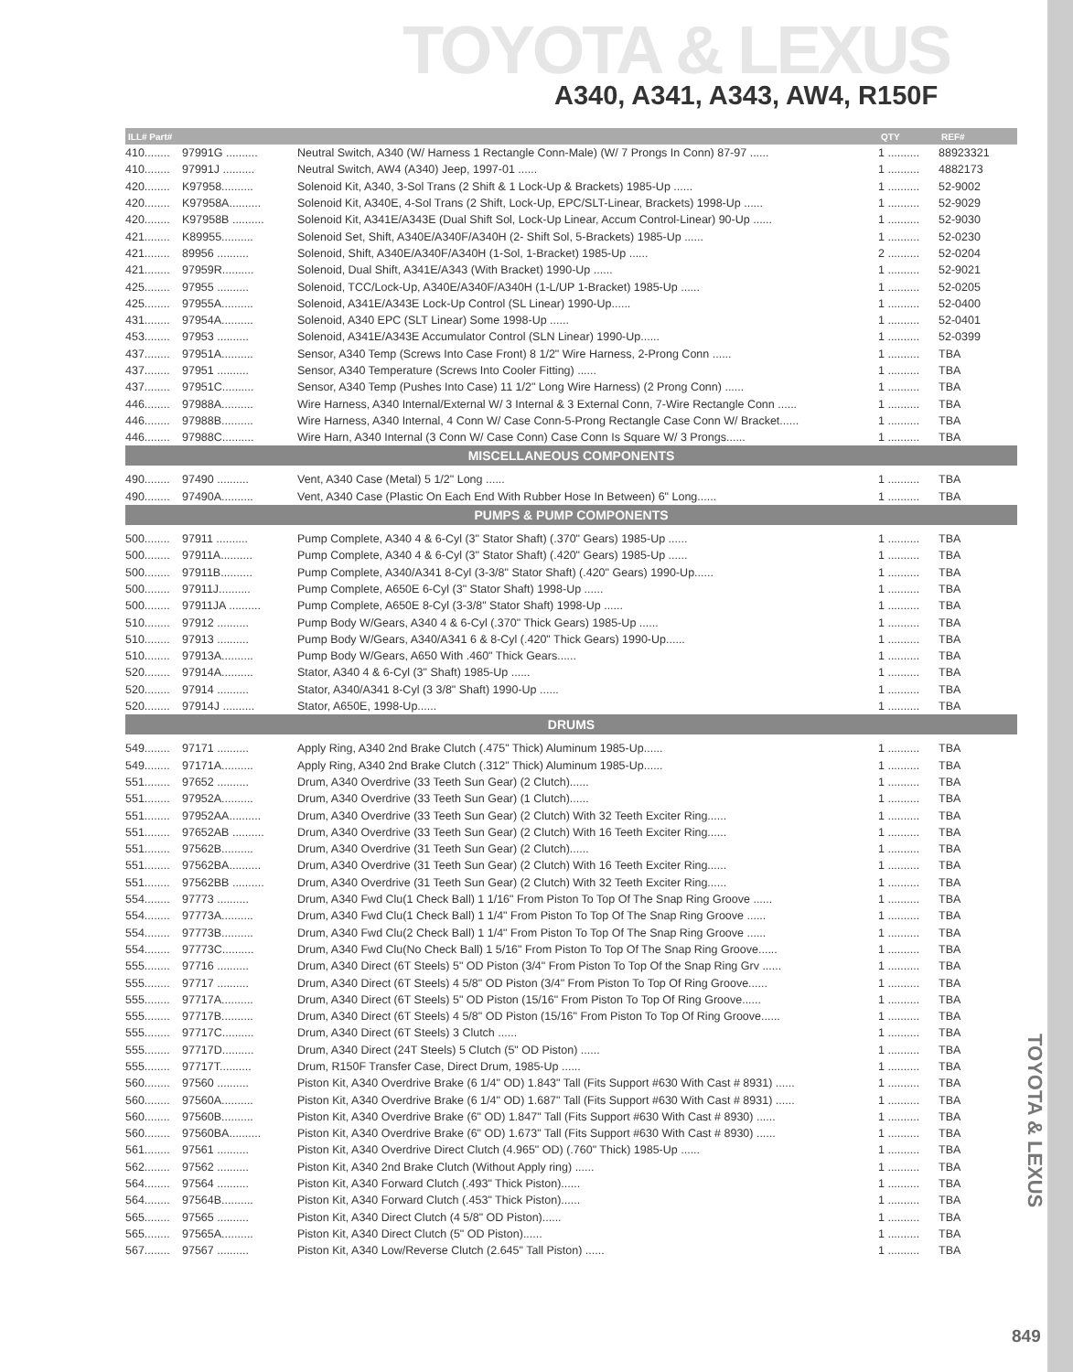TOYOTA & LEXUS
A340, A341, A343, AW4, R150F
| ILL# Part# | | | QTY | REF# |
| --- | --- | --- | --- | --- |
| 410........ | 97991G .......... | Neutral Switch, A340 (W/ Harness 1 Rectangle Conn-Male) (W/ 7 Prongs In Conn) 87-97 ...... | 1 .......... | 88923321 |
| 410........ | 97991J .......... | Neutral Switch, AW4 (A340) Jeep, 1997-01 ...... | 1 .......... | 4882173 |
| 420........ | K97958.......... | Solenoid Kit, A340, 3-Sol Trans (2 Shift & 1 Lock-Up & Brackets) 1985-Up ...... | 1 .......... | 52-9002 |
| 420........ | K97958A.......... | Solenoid Kit, A340E, 4-Sol Trans (2 Shift, Lock-Up, EPC/SLT-Linear, Brackets) 1998-Up ...... | 1 .......... | 52-9029 |
| 420........ | K97958B .......... | Solenoid Kit, A341E/A343E (Dual Shift Sol, Lock-Up Linear, Accum Control-Linear) 90-Up ...... | 1 .......... | 52-9030 |
| 421........ | K89955.......... | Solenoid Set, Shift, A340E/A340F/A340H (2- Shift Sol, 5-Brackets) 1985-Up ...... | 1 .......... | 52-0230 |
| 421........ | 89956 .......... | Solenoid, Shift, A340E/A340F/A340H (1-Sol, 1-Bracket) 1985-Up ...... | 2 .......... | 52-0204 |
| 421........ | 97959R.......... | Solenoid, Dual Shift, A341E/A343 (With Bracket) 1990-Up ...... | 1 .......... | 52-9021 |
| 425........ | 97955 .......... | Solenoid, TCC/Lock-Up, A340E/A340F/A340H (1-L/UP 1-Bracket) 1985-Up ...... | 1 .......... | 52-0205 |
| 425........ | 97955A.......... | Solenoid, A341E/A343E Lock-Up Control (SL Linear) 1990-Up...... | 1 .......... | 52-0400 |
| 431........ | 97954A.......... | Solenoid, A340 EPC (SLT Linear) Some 1998-Up ...... | 1 .......... | 52-0401 |
| 453........ | 97953 .......... | Solenoid, A341E/A343E Accumulator Control (SLN Linear) 1990-Up...... | 1 .......... | 52-0399 |
| 437........ | 97951A.......... | Sensor, A340 Temp (Screws Into Case Front) 8 1/2" Wire Harness, 2-Prong Conn ...... | 1 .......... | TBA |
| 437........ | 97951 .......... | Sensor, A340 Temperature (Screws Into Cooler Fitting) ...... | 1 .......... | TBA |
| 437........ | 97951C.......... | Sensor, A340 Temp (Pushes Into Case) 11 1/2" Long Wire Harness) (2 Prong Conn) ...... | 1 .......... | TBA |
| 446........ | 97988A.......... | Wire Harness, A340 Internal/External W/ 3 Internal & 3 External Conn, 7-Wire Rectangle Conn ...... | 1 .......... | TBA |
| 446........ | 97988B.......... | Wire Harness, A340 Internal, 4 Conn W/ Case Conn-5-Prong Rectangle Case Conn W/ Bracket...... | 1 .......... | TBA |
| 446........ | 97988C.......... | Wire Harn, A340 Internal (3 Conn W/ Case Conn) Case Conn Is Square W/ 3 Prongs...... | 1 .......... | TBA |
| MISCELLANEOUS COMPONENTS | | | | |
| 490........ | 97490 .......... | Vent, A340 Case (Metal) 5 1/2" Long ...... | 1 .......... | TBA |
| 490........ | 97490A.......... | Vent, A340 Case (Plastic On Each End With Rubber Hose In Between) 6" Long...... | 1 .......... | TBA |
| PUMPS & PUMP COMPONENTS | | | | |
| 500........ | 97911 .......... | Pump Complete, A340 4 & 6-Cyl (3" Stator Shaft) (.370" Gears) 1985-Up ...... | 1 .......... | TBA |
| 500........ | 97911A.......... | Pump Complete, A340 4 & 6-Cyl (3" Stator Shaft) (.420" Gears) 1985-Up ...... | 1 .......... | TBA |
| 500........ | 97911B.......... | Pump Complete, A340/A341 8-Cyl (3-3/8" Stator Shaft) (.420" Gears) 1990-Up...... | 1 .......... | TBA |
| 500........ | 97911J.......... | Pump Complete, A650E 6-Cyl (3" Stator Shaft) 1998-Up ...... | 1 .......... | TBA |
| 500........ | 97911JA .......... | Pump Complete, A650E 8-Cyl (3-3/8" Stator Shaft) 1998-Up ...... | 1 .......... | TBA |
| 510........ | 97912 .......... | Pump Body W/Gears, A340 4 & 6-Cyl (.370" Thick Gears) 1985-Up ...... | 1 .......... | TBA |
| 510........ | 97913 .......... | Pump Body W/Gears, A340/A341 6 & 8-Cyl (.420" Thick Gears) 1990-Up...... | 1 .......... | TBA |
| 510........ | 97913A.......... | Pump Body W/Gears, A650 With .460" Thick Gears...... | 1 .......... | TBA |
| 520........ | 97914A.......... | Stator, A340 4 & 6-Cyl (3" Shaft) 1985-Up ...... | 1 .......... | TBA |
| 520........ | 97914 .......... | Stator, A340/A341 8-Cyl (3 3/8" Shaft) 1990-Up ...... | 1 .......... | TBA |
| 520........ | 97914J .......... | Stator, A650E, 1998-Up...... | 1 .......... | TBA |
| DRUMS | | | | |
| 549........ | 97171 .......... | Apply Ring, A340 2nd Brake Clutch (.475" Thick) Aluminum 1985-Up...... | 1 .......... | TBA |
| 549........ | 97171A.......... | Apply Ring, A340 2nd Brake Clutch (.312" Thick) Aluminum 1985-Up...... | 1 .......... | TBA |
| 551........ | 97652 .......... | Drum, A340 Overdrive (33 Teeth Sun Gear) (2 Clutch)...... | 1 .......... | TBA |
| 551........ | 97952A.......... | Drum, A340 Overdrive (33 Teeth Sun Gear) (1 Clutch)...... | 1 .......... | TBA |
| 551........ | 97952AA.......... | Drum, A340 Overdrive (33 Teeth Sun Gear) (2 Clutch) With 32 Teeth Exciter Ring...... | 1 .......... | TBA |
| 551........ | 97652AB .......... | Drum, A340 Overdrive (33 Teeth Sun Gear) (2 Clutch) With 16 Teeth Exciter Ring...... | 1 .......... | TBA |
| 551........ | 97562B.......... | Drum, A340 Overdrive (31 Teeth Sun Gear) (2 Clutch)...... | 1 .......... | TBA |
| 551........ | 97562BA.......... | Drum, A340 Overdrive (31 Teeth Sun Gear) (2 Clutch) With 16 Teeth Exciter Ring...... | 1 .......... | TBA |
| 551........ | 97562BB .......... | Drum, A340 Overdrive (31 Teeth Sun Gear) (2 Clutch) With 32 Teeth Exciter Ring...... | 1 .......... | TBA |
| 554........ | 97773 .......... | Drum, A340 Fwd Clu(1 Check Ball) 1 1/16" From Piston To Top Of The Snap Ring Groove ...... | 1 .......... | TBA |
| 554........ | 97773A.......... | Drum, A340 Fwd Clu(1 Check Ball) 1 1/4" From Piston To Top Of The Snap Ring Groove ...... | 1 .......... | TBA |
| 554........ | 97773B.......... | Drum, A340 Fwd Clu(2 Check Ball) 1 1/4" From Piston To Top Of The Snap Ring Groove ...... | 1 .......... | TBA |
| 554........ | 97773C.......... | Drum, A340 Fwd Clu(No Check Ball) 1 5/16" From Piston To Top Of The Snap Ring Groove...... | 1 .......... | TBA |
| 555........ | 97716 .......... | Drum, A340 Direct (6T Steels) 5" OD Piston (3/4" From Piston To Top Of the Snap Ring Grv ...... | 1 .......... | TBA |
| 555........ | 97717 .......... | Drum, A340 Direct (6T Steels) 4 5/8" OD Piston (3/4" From Piston To Top Of Ring Groove...... | 1 .......... | TBA |
| 555........ | 97717A.......... | Drum, A340 Direct (6T Steels) 5" OD Piston (15/16" From Piston To Top Of Ring Groove...... | 1 .......... | TBA |
| 555........ | 97717B.......... | Drum, A340 Direct (6T Steels) 4 5/8" OD Piston (15/16" From Piston To Top Of Ring Groove...... | 1 .......... | TBA |
| 555........ | 97717C.......... | Drum, A340 Direct (6T Steels) 3 Clutch ...... | 1 .......... | TBA |
| 555........ | 97717D.......... | Drum, A340 Direct (24T Steels) 5 Clutch (5" OD Piston) ...... | 1 .......... | TBA |
| 555........ | 97717T.......... | Drum, R150F Transfer Case, Direct Drum, 1985-Up ...... | 1 .......... | TBA |
| 560........ | 97560 .......... | Piston Kit, A340 Overdrive Brake (6 1/4" OD) 1.843" Tall (Fits Support #630 With Cast # 8931) ...... | 1 .......... | TBA |
| 560........ | 97560A.......... | Piston Kit, A340 Overdrive Brake (6 1/4" OD) 1.687" Tall (Fits Support #630 With Cast # 8931) ...... | 1 .......... | TBA |
| 560........ | 97560B.......... | Piston Kit, A340 Overdrive Brake (6" OD) 1.847" Tall (Fits Support #630 With Cast # 8930) ...... | 1 .......... | TBA |
| 560........ | 97560BA.......... | Piston Kit, A340 Overdrive Brake (6" OD) 1.673" Tall (Fits Support #630 With Cast # 8930) ...... | 1 .......... | TBA |
| 561........ | 97561 .......... | Piston Kit, A340 Overdrive Direct Clutch (4.965" OD) (.760" Thick) 1985-Up ...... | 1 .......... | TBA |
| 562........ | 97562 .......... | Piston Kit, A340 2nd Brake Clutch (Without Apply ring) ...... | 1 .......... | TBA |
| 564........ | 97564 .......... | Piston Kit, A340 Forward Clutch (.493" Thick Piston)...... | 1 .......... | TBA |
| 564........ | 97564B.......... | Piston Kit, A340 Forward Clutch (.453" Thick Piston)...... | 1 .......... | TBA |
| 565........ | 97565 .......... | Piston Kit, A340 Direct Clutch (4 5/8" OD Piston)...... | 1 .......... | TBA |
| 565........ | 97565A.......... | Piston Kit, A340 Direct Clutch (5" OD Piston)...... | 1 .......... | TBA |
| 567........ | 97567 .......... | Piston Kit, A340 Low/Reverse Clutch (2.645" Tall Piston) ...... | 1 .......... | TBA |
TOYOTA & LEXUS
849